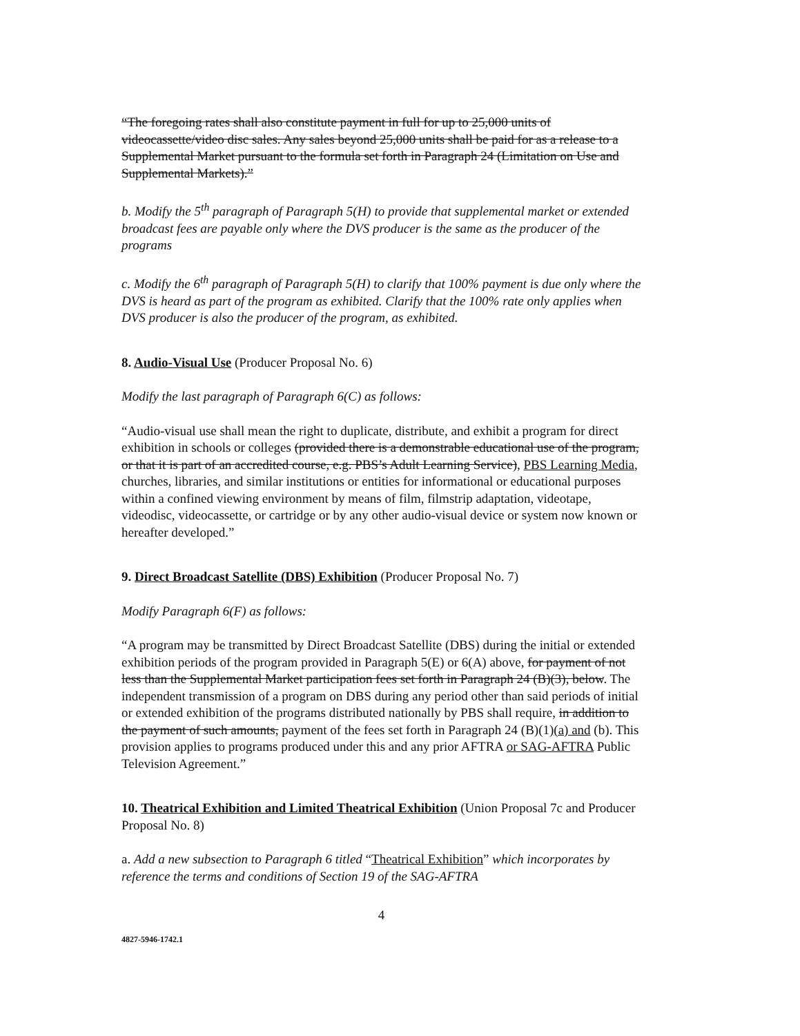“The foregoing rates shall also constitute payment in full for up to 25,000 units of videocassette/video disc sales. Any sales beyond 25,000 units shall be paid for as a release to a Supplemental Market pursuant to the formula set forth in Paragraph 24 (Limitation on Use and Supplemental Markets).”
b. Modify the 5<sup>th</sup> paragraph of Paragraph 5(H) to provide that supplemental market or extended broadcast fees are payable only where the DVS producer is the same as the producer of the programs
c. Modify the 6<sup>th</sup> paragraph of Paragraph 5(H) to clarify that 100% payment is due only where the DVS is heard as part of the program as exhibited. Clarify that the 100% rate only applies when DVS producer is also the producer of the program, as exhibited.
8. Audio-Visual Use (Producer Proposal No. 6)
Modify the last paragraph of Paragraph 6(C) as follows:
“Audio-visual use shall mean the right to duplicate, distribute, and exhibit a program for direct exhibition in schools or colleges (provided there is a demonstrable educational use of the program, or that it is part of an accredited course, e.g. PBS’s Adult Learning Service), PBS Learning Media, churches, libraries, and similar institutions or entities for informational or educational purposes within a confined viewing environment by means of film, filmstrip adaptation, videotape, videodisc, videocassette, or cartridge or by any other audio-visual device or system now known or hereafter developed.”
9. Direct Broadcast Satellite (DBS) Exhibition (Producer Proposal No. 7)
Modify Paragraph 6(F) as follows:
“A program may be transmitted by Direct Broadcast Satellite (DBS) during the initial or extended exhibition periods of the program provided in Paragraph 5(E) or 6(A) above, for payment of not less than the Supplemental Market participation fees set forth in Paragraph 24 (B)(3), below. The independent transmission of a program on DBS during any period other than said periods of initial or extended exhibition of the programs distributed nationally by PBS shall require, in addition to the payment of such amounts, payment of the fees set forth in Paragraph 24 (B)(1)(a) and (b). This provision applies to programs produced under this and any prior AFTRA or SAG-AFTRA Public Television Agreement.”
10. Theatrical Exhibition and Limited Theatrical Exhibition (Union Proposal 7c and Producer Proposal No. 8)
a. Add a new subsection to Paragraph 6 titled “Theatrical Exhibition” which incorporates by reference the terms and conditions of Section 19 of the SAG-AFTRA
4
4827-5946-1742.1